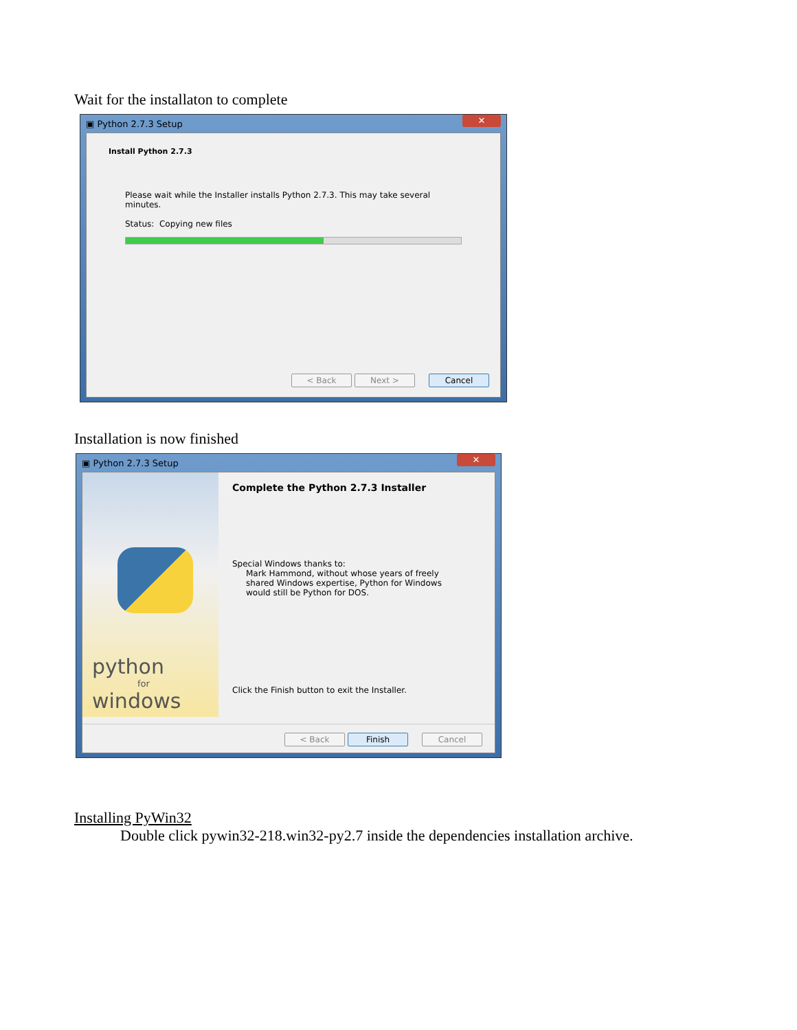Wait for the installaton to complete
▣ Python 2.7.3 Setup ✕
Install Python 2.7.3
Please wait while the Installer installs Python 2.7.3. This may take several minutes.
Status: Copying new files
< Back Next > Cancel
Installation is now finished
▣ Python 2.7.3 Setup ✕
python
for
windows
Complete the Python 2.7.3 Installer
Special Windows thanks to:
Mark Hammond, without whose years of freely shared Windows expertise, Python for Windows would still be Python for DOS.
Click the Finish button to exit the Installer.
< Back Finish Cancel
Installing PyWin32
Double click pywin32-218.win32-py2.7 inside the dependencies installation archive.